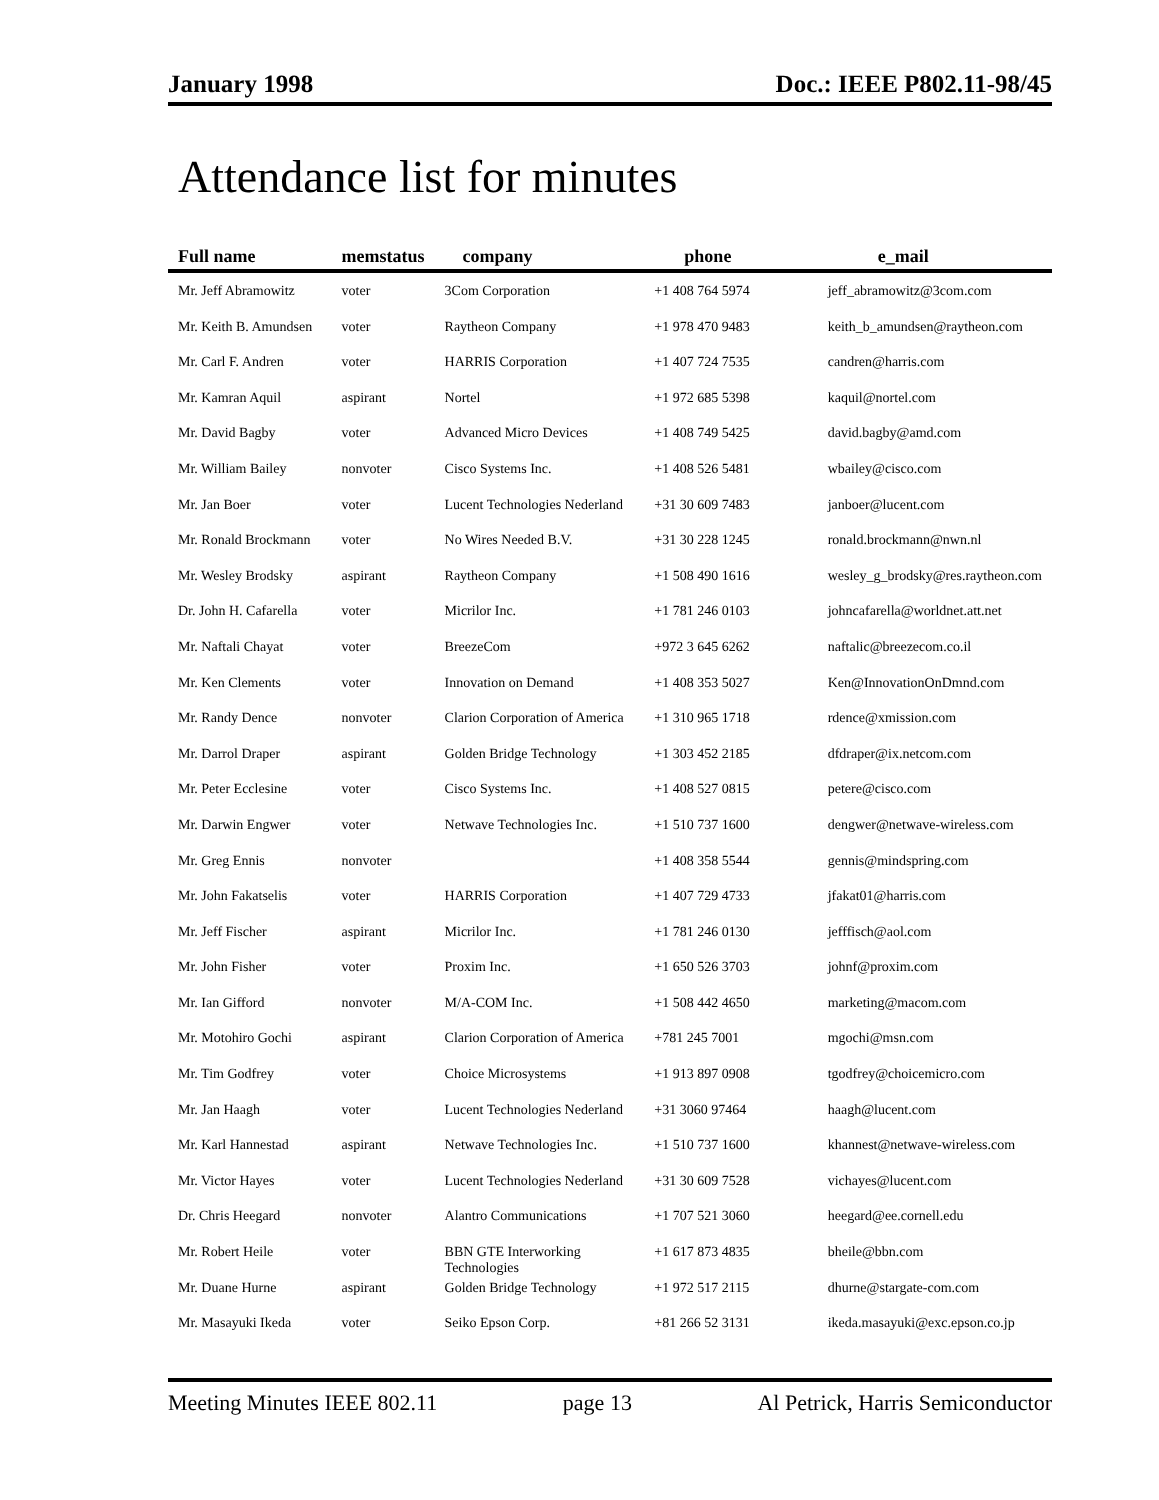January 1998 Doc.: IEEE P802.11-98/45
Attendance list for minutes
| Full name | memstatus | company | phone | e_mail |
| --- | --- | --- | --- | --- |
| Mr. Jeff Abramowitz | voter | 3Com Corporation | +1 408 764 5974 | jeff_abramowitz@3com.com |
| Mr. Keith B. Amundsen | voter | Raytheon Company | +1 978 470 9483 | keith_b_amundsen@raytheon.com |
| Mr. Carl F. Andren | voter | HARRIS Corporation | +1 407 724 7535 | candren@harris.com |
| Mr. Kamran Aquil | aspirant | Nortel | +1 972 685 5398 | kaquil@nortel.com |
| Mr. David Bagby | voter | Advanced Micro Devices | +1 408 749 5425 | david.bagby@amd.com |
| Mr. William Bailey | nonvoter | Cisco Systems Inc. | +1 408 526 5481 | wbailey@cisco.com |
| Mr. Jan Boer | voter | Lucent Technologies Nederland | +31 30 609 7483 | janboer@lucent.com |
| Mr. Ronald Brockmann | voter | No Wires Needed B.V. | +31 30 228 1245 | ronald.brockmann@nwn.nl |
| Mr. Wesley Brodsky | aspirant | Raytheon Company | +1 508 490 1616 | wesley_g_brodsky@res.raytheon.com |
| Dr. John H. Cafarella | voter | Micrilor Inc. | +1 781 246 0103 | johncafarella@worldnet.att.net |
| Mr. Naftali Chayat | voter | BreezeCom | +972 3 645 6262 | naftalic@breezecom.co.il |
| Mr. Ken Clements | voter | Innovation on Demand | +1 408 353 5027 | Ken@InnovationOnDmnd.com |
| Mr. Randy Dence | nonvoter | Clarion Corporation of America | +1 310 965 1718 | rdence@xmission.com |
| Mr. Darrol Draper | aspirant | Golden Bridge Technology | +1 303 452 2185 | dfdraper@ix.netcom.com |
| Mr. Peter Ecclesine | voter | Cisco Systems Inc. | +1 408 527 0815 | petere@cisco.com |
| Mr. Darwin Engwer | voter | Netwave Technologies Inc. | +1 510 737 1600 | dengwer@netwave-wireless.com |
| Mr. Greg Ennis | nonvoter | | +1 408 358 5544 | gennis@mindspring.com |
| Mr. John Fakatselis | voter | HARRIS Corporation | +1 407 729 4733 | jfakat01@harris.com |
| Mr. Jeff Fischer | aspirant | Micrilor Inc. | +1 781 246 0130 | jefffisch@aol.com |
| Mr. John Fisher | voter | Proxim Inc. | +1 650 526 3703 | johnf@proxim.com |
| Mr. Ian Gifford | nonvoter | M/A-COM Inc. | +1 508 442 4650 | marketing@macom.com |
| Mr. Motohiro Gochi | aspirant | Clarion Corporation of America | +781 245 7001 | mgochi@msn.com |
| Mr. Tim Godfrey | voter | Choice Microsystems | +1 913 897 0908 | tgodfrey@choicemicro.com |
| Mr. Jan Haagh | voter | Lucent Technologies Nederland | +31 3060 97464 | haagh@lucent.com |
| Mr. Karl Hannestad | aspirant | Netwave Technologies Inc. | +1 510 737 1600 | khannest@netwave-wireless.com |
| Mr. Victor Hayes | voter | Lucent Technologies Nederland | +31 30 609 7528 | vichayes@lucent.com |
| Dr. Chris Heegard | nonvoter | Alantro Communications | +1 707 521 3060 | heegard@ee.cornell.edu |
| Mr. Robert Heile | voter | BBN GTE Interworking Technologies | +1 617 873 4835 | bheile@bbn.com |
| Mr. Duane Hurne | aspirant | Golden Bridge Technology | +1 972 517 2115 | dhurne@stargate-com.com |
| Mr. Masayuki Ikeda | voter | Seiko Epson Corp. | +81 266 52 3131 | ikeda.masayuki@exc.epson.co.jp |
Meeting Minutes IEEE 802.11 page 13 Al Petrick, Harris Semiconductor